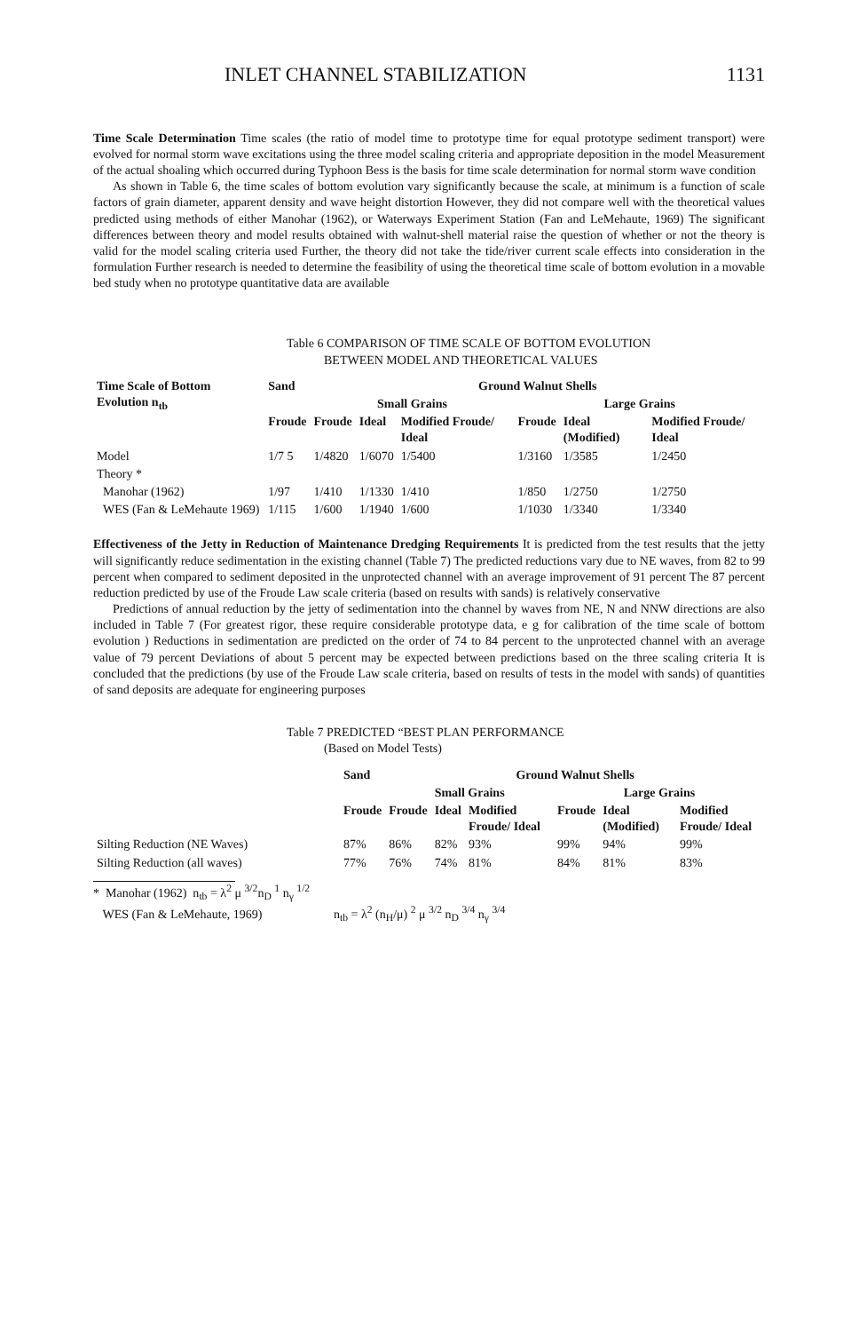INLET CHANNEL STABILIZATION 1131
Time Scale Determination Time scales (the ratio of model time to prototype time for equal prototype sediment transport) were evolved for normal storm wave excitations using the three model scaling criteria and appropriate deposition in the model Measurement of the actual shoaling which occurred during Typhoon Bess is the basis for time scale determination for normal storm wave condition
As shown in Table 6, the time scales of bottom evolution vary significantly because the scale, at minimum is a function of scale factors of grain diameter, apparent density and wave height distortion However, they did not compare well with the theoretical values predicted using methods of either Manohar (1962), or Waterways Experiment Station (Fan and LeMehaute, 1969) The significant differences between theory and model results obtained with walnut-shell material raise the question of whether or not the theory is valid for the model scaling criteria used Further, the theory did not take the tide/river current scale effects into consideration in the formulation Further research is needed to determine the feasibility of using the theoretical time scale of bottom evolution in a movable bed study when no prototype quantitative data are available
Table 6 COMPARISON OF TIME SCALE OF BOTTOM EVOLUTION
BETWEEN MODEL AND THEORETICAL VALUES
| Time Scale of Bottom Evolution n<sub>tb</sub> | Sand | Ground Walnut Shells | | | | | |
| --- | --- | --- | --- | --- | --- | --- | --- |
| | | Small Grains | | | Large Grains | | |
| | Froude | Froude | Ideal | Modified Froude/ Ideal | Froude | Ideal (Modified) | Modified Froude/ Ideal |
| Model | 1/7 5 | 1/4820 | 1/6070 | 1/5400 | 1/3160 | 1/3585 | 1/2450 |
| Theory * | | | | | | | |
| Manohar (1962) | 1/97 | 1/410 | 1/1330 | 1/410 | 1/850 | 1/2750 | 1/2750 |
| WES (Fan & LeMehaute 1969) | 1/115 | 1/600 | 1/1940 | 1/600 | 1/1030 | 1/3340 | 1/3340 |
Effectiveness of the Jetty in Reduction of Maintenance Dredging Requirements It is predicted from the test results that the jetty will significantly reduce sedimentation in the existing channel (Table 7) The predicted reductions vary due to NE waves, from 82 to 99 percent when compared to sediment deposited in the unprotected channel with an average improvement of 91 percent The 87 percent reduction predicted by use of the Froude Law scale criteria (based on results with sands) is relatively conservative
Predictions of annual reduction by the jetty of sedimentation into the channel by waves from NE, N and NNW directions are also included in Table 7 (For greatest rigor, these require considerable prototype data, e g for calibration of the time scale of bottom evolution ) Reductions in sedimentation are predicted on the order of 74 to 84 percent to the unprotected channel with an average value of 79 percent Deviations of about 5 percent may be expected between predictions based on the three scaling criteria It is concluded that the predictions (by use of the Froude Law scale criteria, based on results of tests in the model with sands) of quantities of sand deposits are adequate for engineering purposes
Table 7 PREDICTED “BEST PLAN PERFORMANCE
(Based on Model Tests)
| | Sand | Ground Walnut Shells | | | | | |
| --- | --- | --- | --- | --- | --- | --- | --- |
| | | Small Grains | | | Large Grains | | |
| | Froude | Froude | Ideal | Modified Froude/ Ideal | Froude | Ideal (Modified) | Modified Froude/ Ideal |
| Silting Reduction (NE Waves) | 87% | 86% | 82% | 93% | 99% | 94% | 99% |
| Silting Reduction (all waves) | 77% | 76% | 74% | 81% | 84% | 81% | 83% |
* Manohar (1962) n<sub>tb</sub> = λ<sup>2</sup> μ <sup>3/2</sup>n<sub>D</sub> <sup>1</sup> n<sub>γ</sub> <sup>1/2</sup>
WES (Fan & LeMehaute, 1969) n<sub>tb</sub> = λ<sup>2</sup> (n<sub>H</sub>/μ) <sup>2</sup> μ <sup>3/2</sup> n<sub>D</sub> <sup>3/4</sup> n<sub>γ</sub> <sup>3/4</sup>